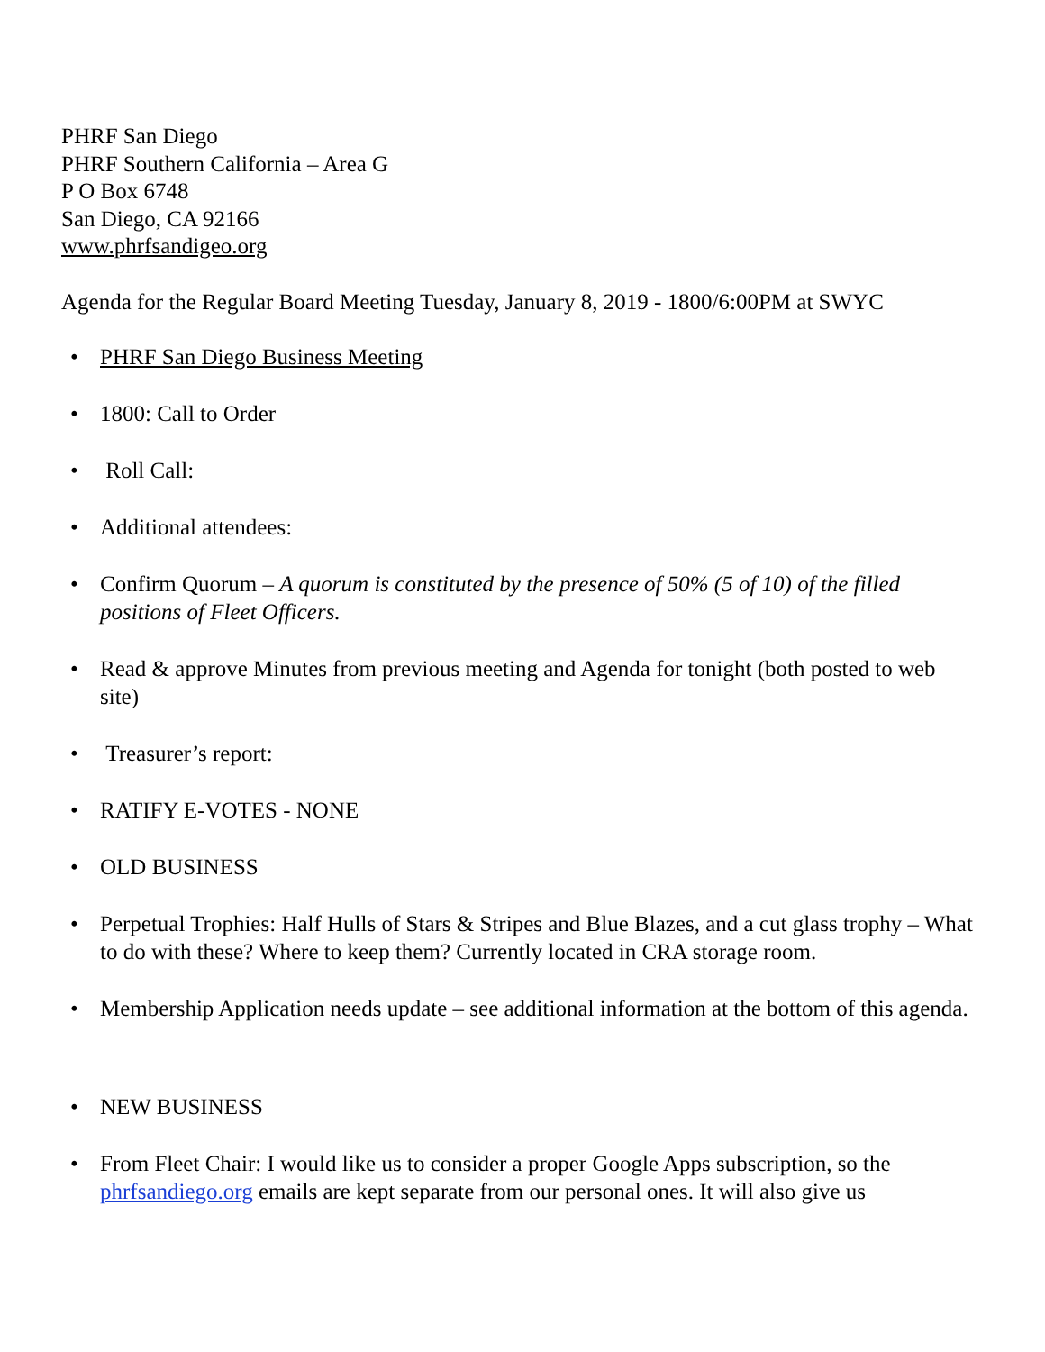PHRF San Diego
PHRF Southern California – Area G
P O Box 6748
San Diego, CA 92166
www.phrfsandigeo.org
Agenda for the Regular Board Meeting Tuesday, January 8, 2019 - 1800/6:00PM at SWYC
• PHRF San Diego Business Meeting
• 1800: Call to Order
• Roll Call:
• Additional attendees:
• Confirm Quorum – A quorum is constituted by the presence of 50% (5 of 10) of the filled positions of Fleet Officers.
• Read & approve Minutes from previous meeting and Agenda for tonight (both posted to web site)
• Treasurer’s report:
• RATIFY E-VOTES - NONE
• OLD BUSINESS
• Perpetual Trophies: Half Hulls of Stars & Stripes and Blue Blazes, and a cut glass trophy – What to do with these? Where to keep them? Currently located in CRA storage room.
• Membership Application needs update – see additional information at the bottom of this agenda.
• NEW BUSINESS
• From Fleet Chair: I would like us to consider a proper Google Apps subscription, so the phrfsandiego.org emails are kept separate from our personal ones. It will also give us